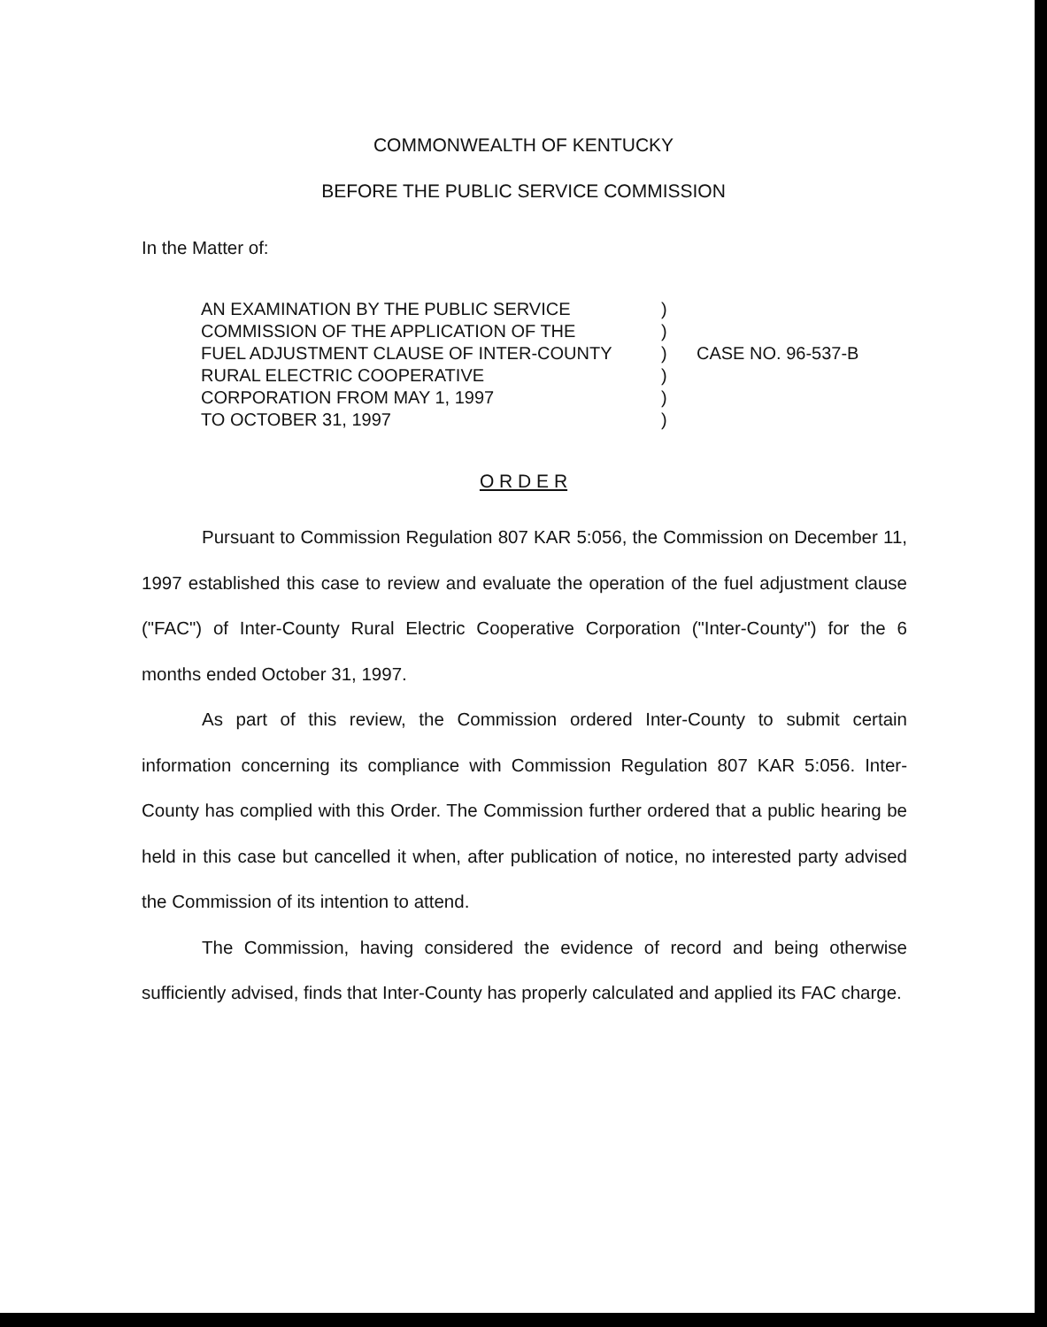COMMONWEALTH OF KENTUCKY
BEFORE THE PUBLIC SERVICE COMMISSION
In the Matter of:
AN EXAMINATION BY THE PUBLIC SERVICE
COMMISSION OF THE APPLICATION OF THE
FUEL ADJUSTMENT CLAUSE OF INTER-COUNTY
RURAL ELECTRIC COOPERATIVE
CORPORATION FROM MAY 1, 1997
TO OCTOBER 31, 1997
)
)
)
)
)
)
CASE NO. 96-537-B
O R D E R
Pursuant to Commission Regulation 807 KAR 5:056, the Commission on December 11, 1997 established this case to review and evaluate the operation of the fuel adjustment clause ("FAC") of Inter-County Rural Electric Cooperative Corporation ("Inter-County") for the 6 months ended October 31, 1997.
As part of this review, the Commission ordered Inter-County to submit certain information concerning its compliance with Commission Regulation 807 KAR 5:056. Inter-County has complied with this Order. The Commission further ordered that a public hearing be held in this case but cancelled it when, after publication of notice, no interested party advised the Commission of its intention to attend.
The Commission, having considered the evidence of record and being otherwise sufficiently advised, finds that Inter-County has properly calculated and applied its FAC charge.